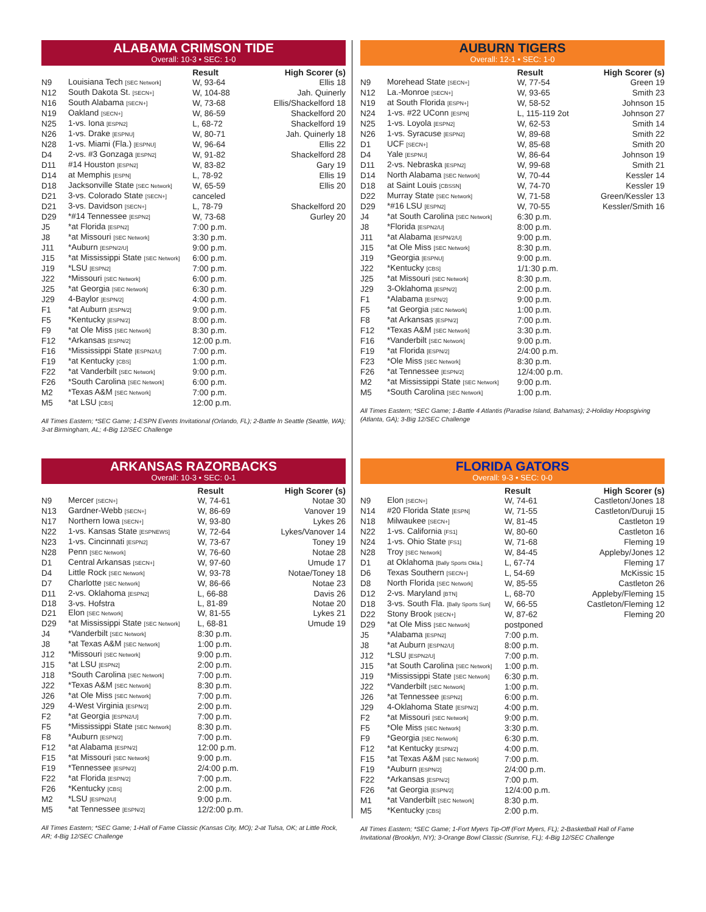ALABAMA CRIMSON TIDE
Overall: 10-3 • SEC: 1-0
| | | Result | High Scorer (s) |
| --- | --- | --- | --- |
| N9 | Louisiana Tech [SEC Network] | W, 93-64 | Ellis 18 |
| N12 | South Dakota St. [SECN+] | W, 104-88 | Jah. Quinerly |
| N16 | South Alabama [SECN+] | W, 73-68 | Ellis/Shackelford 18 |
| N19 | Oakland [SECN+] | W, 86-59 | Shackelford 20 |
| N25 | 1-vs. Iona [ESPN2] | L, 68-72 | Shackelford 19 |
| N26 | 1-vs. Drake [ESPNU] | W, 80-71 | Jah. Quinerly 18 |
| N28 | 1-vs. Miami (Fla.) [ESPNU] | W, 96-64 | Ellis 22 |
| D4 | 2-vs. #3 Gonzaga [ESPN2] | W, 91-82 | Shackelford 28 |
| D11 | #14 Houston [ESPN2] | W, 83-82 | Gary 19 |
| D14 | at Memphis [ESPN] | L, 78-92 | Ellis 19 |
| D18 | Jacksonville State [SEC Network] | W, 65-59 | Ellis 20 |
| D21 | 3-vs. Colorado State [SECN+] | canceled | |
| D21 | 3-vs. Davidson [SECN+] | L, 78-79 | Shackelford 20 |
| D29 | *#14 Tennessee [ESPN2] | W, 73-68 | Gurley 20 |
| J5 | *at Florida [ESPN2] | 7:00 p.m. | |
| J8 | *at Missouri [SEC Network] | 3:30 p.m. | |
| J11 | *Auburn [ESPN/2/U] | 9:00 p.m. | |
| J15 | *at Mississippi State [SEC Network] | 6:00 p.m. | |
| J19 | *LSU [ESPN2] | 7:00 p.m. | |
| J22 | *Missouri [SEC Network] | 6:00 p.m. | |
| J25 | *at Georgia [SEC Network] | 6:30 p.m. | |
| J29 | 4-Baylor [ESPN/2] | 4:00 p.m. | |
| F1 | *at Auburn [ESPN/2] | 9:00 p.m. | |
| F5 | *Kentucky [ESPN/2] | 8:00 p.m. | |
| F9 | *at Ole Miss [SEC Network] | 8:30 p.m. | |
| F12 | *Arkansas [ESPN/2] | 12:00 p.m. | |
| F16 | *Mississippi State [ESPN2/U] | 7:00 p.m. | |
| F19 | *at Kentucky [CBS] | 1:00 p.m. | |
| F22 | *at Vanderbilt [SEC Network] | 9:00 p.m. | |
| F26 | *South Carolina [SEC Network] | 6:00 p.m. | |
| M2 | *Texas A&M [SEC Network] | 7:00 p.m. | |
| M5 | *at LSU [CBS] | 12:00 p.m. | |
All Times Eastern; *SEC Game; 1-ESPN Events Invitational (Orlando, FL); 2-Battle In Seattle (Seattle, WA); 3-at Birmingham, AL; 4-Big 12/SEC Challenge
AUBURN TIGERS
Overall: 12-1 • SEC: 1-0
| | | Result | High Scorer (s) |
| --- | --- | --- | --- |
| N9 | Morehead State [SECN+] | W, 77-54 | Green 19 |
| N12 | La.-Monroe [SECN+] | W, 93-65 | Smith 23 |
| N19 | at South Florida [ESPN+] | W, 58-52 | Johnson 15 |
| N24 | 1-vs. #22 UConn [ESPN] | L, 115-119 2ot | Johnson 27 |
| N25 | 1-vs. Loyola [ESPN2] | W, 62-53 | Smith 14 |
| N26 | 1-vs. Syracuse [ESPN2] | W, 89-68 | Smith 22 |
| D1 | UCF [SECN+] | W, 85-68 | Smith 20 |
| D4 | Yale [ESPNU] | W, 86-64 | Johnson 19 |
| D11 | 2-vs. Nebraska [ESPN2] | W, 99-68 | Smith 21 |
| D14 | North Alabama [SEC Network] | W, 70-44 | Kessler 14 |
| D18 | at Saint Louis [CBSSN] | W, 74-70 | Kessler 19 |
| D22 | Murray State [SEC Network] | W, 71-58 | Green/Kessler 13 |
| D29 | *#16 LSU [ESPN2] | W, 70-55 | Kessler/Smith 16 |
| J4 | *at South Carolina [SEC Network] | 6:30 p.m. | |
| J8 | *Florida [ESPN2/U] | 8:00 p.m. | |
| J11 | *at Alabama [ESPN/2/U] | 9:00 p.m. | |
| J15 | *at Ole Miss [SEC Network] | 8:30 p.m. | |
| J19 | *Georgia [ESPNU] | 9:00 p.m. | |
| J22 | *Kentucky [CBS] | 1/1:30 p.m. | |
| J25 | *at Missouri [SEC Network] | 8:30 p.m. | |
| J29 | 3-Oklahoma [ESPN/2] | 2:00 p.m. | |
| F1 | *Alabama [ESPN/2] | 9:00 p.m. | |
| F5 | *at Georgia [SEC Network] | 1:00 p.m. | |
| F8 | *at Arkansas [ESPN/2] | 7:00 p.m. | |
| F12 | *Texas A&M [SEC Network] | 3:30 p.m. | |
| F16 | *Vanderbilt [SEC Network] | 9:00 p.m. | |
| F19 | *at Florida [ESPN/2] | 2/4:00 p.m. | |
| F23 | *Ole Miss [SEC Network] | 8:30 p.m. | |
| F26 | *at Tennessee [ESPN/2] | 12/4:00 p.m. | |
| M2 | *at Mississippi State [SEC Network] | 9:00 p.m. | |
| M5 | *South Carolina [SEC Network] | 1:00 p.m. | |
All Times Eastern; *SEC Game; 1-Battle 4 Atlantis (Paradise Island, Bahamas); 2-Holiday Hoopsgiving (Atlanta, GA); 3-Big 12/SEC Challenge
ARKANSAS RAZORBACKS
Overall: 10-3 • SEC: 0-1
| | | Result | High Scorer (s) |
| --- | --- | --- | --- |
| N9 | Mercer [SECN+] | W, 74-61 | Notae 30 |
| N13 | Gardner-Webb [SECN+] | W, 86-69 | Vanover 19 |
| N17 | Northern Iowa [SECN+] | W, 93-80 | Lykes 26 |
| N22 | 1-vs. Kansas State [ESPNEWS] | W, 72-64 | Lykes/Vanover 14 |
| N23 | 1-vs. Cincinnati [ESPN2] | W, 73-67 | Toney 19 |
| N28 | Penn [SEC Network] | W, 76-60 | Notae 28 |
| D1 | Central Arkansas [SECN+] | W, 97-60 | Umude 17 |
| D4 | Little Rock [SEC Network] | W, 93-78 | Notae/Toney 18 |
| D7 | Charlotte [SEC Network] | W, 86-66 | Notae 23 |
| D11 | 2-vs. Oklahoma [ESPN2] | L, 66-88 | Davis 26 |
| D18 | 3-vs. Hofstra | L, 81-89 | Notae 20 |
| D21 | Elon [SEC Network] | W, 81-55 | Lykes 21 |
| D29 | *at Mississippi State [SEC Network] | L, 68-81 | Umude 19 |
| J4 | *Vanderbilt [SEC Network] | 8:30 p.m. | |
| J8 | *at Texas A&M [SEC Network] | 1:00 p.m. | |
| J12 | *Missouri [SEC Network] | 9:00 p.m. | |
| J15 | *at LSU [ESPN2] | 2:00 p.m. | |
| J18 | *South Carolina [SEC Network] | 7:00 p.m. | |
| J22 | *Texas A&M [SEC Network] | 8:30 p.m. | |
| J26 | *at Ole Miss [SEC Network] | 7:00 p.m. | |
| J29 | 4-West Virginia [ESPN/2] | 2:00 p.m. | |
| F2 | *at Georgia [ESPN2/U] | 7:00 p.m. | |
| F5 | *Mississippi State [SEC Network] | 8:30 p.m. | |
| F8 | *Auburn [ESPN/2] | 7:00 p.m. | |
| F12 | *at Alabama [ESPN/2] | 12:00 p.m. | |
| F15 | *at Missouri [SEC Network] | 9:00 p.m. | |
| F19 | *Tennessee [ESPN/2] | 2/4:00 p.m. | |
| F22 | *at Florida [ESPN/2] | 7:00 p.m. | |
| F26 | *Kentucky [CBS] | 2:00 p.m. | |
| M2 | *LSU [ESPN2/U] | 9:00 p.m. | |
| M5 | *at Tennessee [ESPN/2] | 12/2:00 p.m. | |
All Times Eastern; *SEC Game; 1-Hall of Fame Classic (Kansas City, MO); 2-at Tulsa, OK; at Little Rock, AR; 4-Big 12/SEC Challenge
FLORIDA GATORS
Overall: 9-3 • SEC: 0-0
| | | Result | High Scorer (s) |
| --- | --- | --- | --- |
| N9 | Elon [SECN+] | W, 74-61 | Castleton/Jones 18 |
| N14 | #20 Florida State [ESPN] | W, 71-55 | Castleton/Duruji 15 |
| N18 | Milwaukee [SECN+] | W, 81-45 | Castleton 19 |
| N22 | 1-vs. California [FS1] | W, 80-60 | Castleton 16 |
| N24 | 1-vs. Ohio State [FS1] | W, 71-68 | Fleming 19 |
| N28 | Troy [SEC Network] | W, 84-45 | Appleby/Jones 12 |
| D1 | at Oklahoma [Bally Sports Okla.] | L, 67-74 | Fleming 17 |
| D6 | Texas Southern [SECN+] | L, 54-69 | McKissic 15 |
| D8 | North Florida [SEC Network] | W, 85-55 | Castleton 26 |
| D12 | 2-vs. Maryland [BTN] | L, 68-70 | Appleby/Fleming 15 |
| D18 | 3-vs. South Fla. [Bally Sports Sun] | W, 66-55 | Castleton/Fleming 12 |
| D22 | Stony Brook [SECN+] | W, 87-62 | Fleming 20 |
| D29 | *at Ole Miss [SEC Network] | postponed | |
| J5 | *Alabama [ESPN2] | 7:00 p.m. | |
| J8 | *at Auburn [ESPN2/U] | 8:00 p.m. | |
| J12 | *LSU [ESPN2/U] | 7:00 p.m. | |
| J15 | *at South Carolina [SEC Network] | 1:00 p.m. | |
| J19 | *Mississippi State [SEC Network] | 6:30 p.m. | |
| J22 | *Vanderbilt [SEC Network] | 1:00 p.m. | |
| J26 | *at Tennessee [ESPN2] | 6:00 p.m. | |
| J29 | 4-Oklahoma State [ESPN/2] | 4:00 p.m. | |
| F2 | *at Missouri [SEC Network] | 9:00 p.m. | |
| F5 | *Ole Miss [SEC Network] | 3:30 p.m. | |
| F9 | *Georgia [SEC Network] | 6:30 p.m. | |
| F12 | *at Kentucky [ESPN/2] | 4:00 p.m. | |
| F15 | *at Texas A&M [SEC Network] | 7:00 p.m. | |
| F19 | *Auburn [ESPN/2] | 2/4:00 p.m. | |
| F22 | *Arkansas [ESPN/2] | 7:00 p.m. | |
| F26 | *at Georgia [ESPN/2] | 12/4:00 p.m. | |
| M1 | *at Vanderbilt [SEC Network] | 8:30 p.m. | |
| M5 | *Kentucky [CBS] | 2:00 p.m. | |
All Times Eastern; *SEC Game; 1-Fort Myers Tip-Off (Fort Myers, FL); 2-Basketball Hall of Fame Invitational (Brooklyn, NY); 3-Orange Bowl Classic (Sunrise, FL); 4-Big 12/SEC Challenge